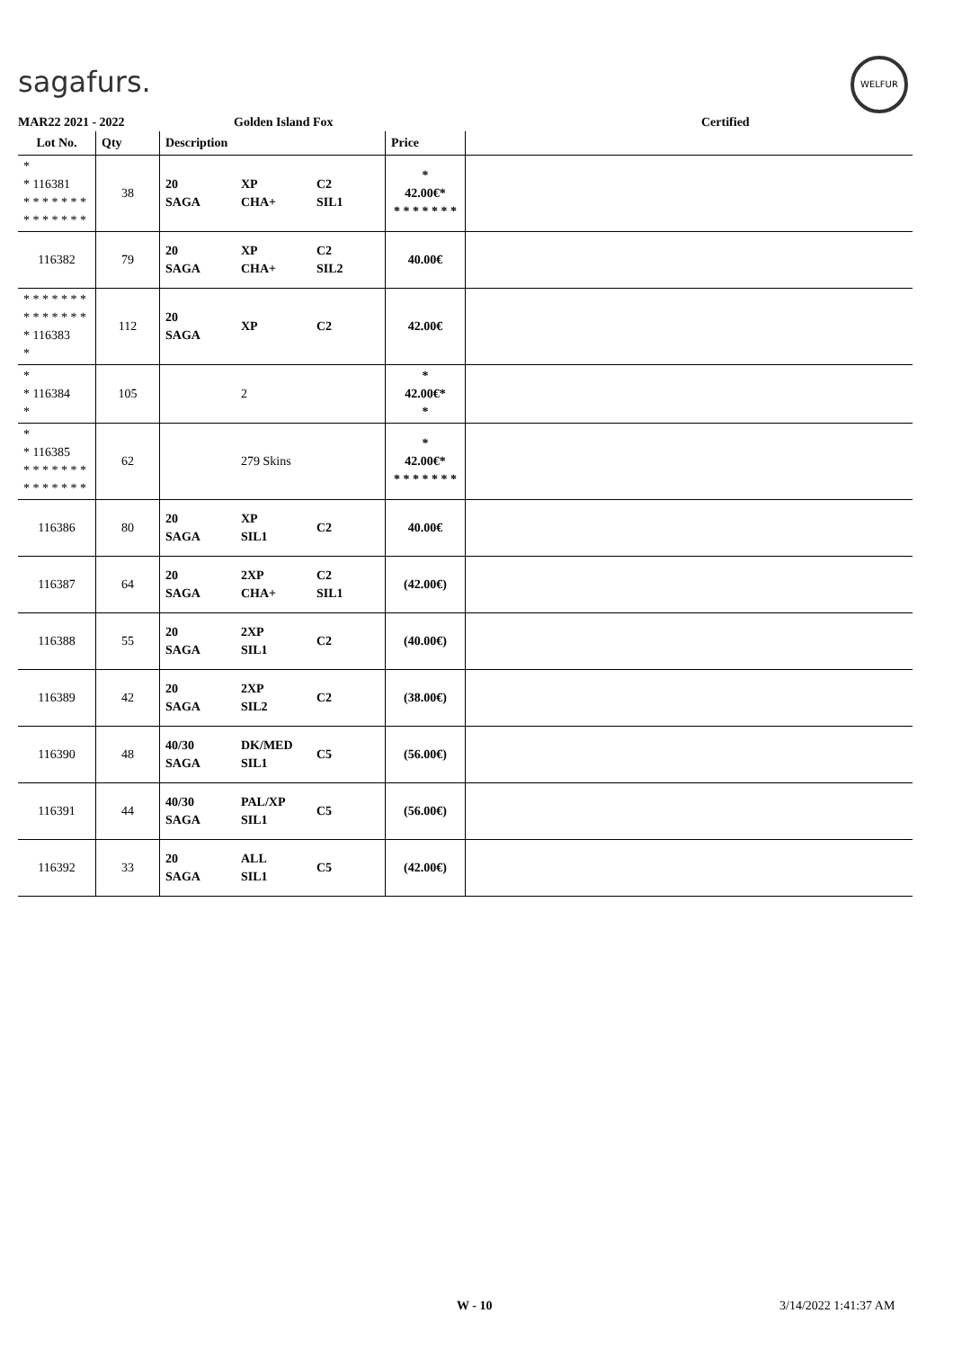sagafurs.
WELFUR
MAR22 2021 - 2022 Golden Island Fox Certified
| Lot No. | Qty | Description | | | Price | |
| --- | --- | --- | --- | --- | --- | --- |
| * * 116381 * * * * * * * * * * * * * * | 38 | 20 SAGA | XP CHA+ | C2 SIL1 | * 42.00€* * * * * * * * | |
| 116382 | 79 | 20 SAGA | XP CHA+ | C2 SIL2 | 40.00€ | |
| * * * * * * * * * * * * * * * 116383 * | 112 | 20 SAGA | XP | C2 | 42.00€ | |
| * * 116384 * | 105 | | 2 | | * 42.00€* * | |
| * * 116385 * * * * * * * * * * * * * * | 62 | | 279 Skins | | * 42.00€* * * * * * * * | |
| 116386 | 80 | 20 SAGA | XP SIL1 | C2 | 40.00€ | |
| 116387 | 64 | 20 SAGA | 2XP CHA+ | C2 SIL1 | (42.00€) | |
| 116388 | 55 | 20 SAGA | 2XP SIL1 | C2 | (40.00€) | |
| 116389 | 42 | 20 SAGA | 2XP SIL2 | C2 | (38.00€) | |
| 116390 | 48 | 40/30 SAGA | DK/MED SIL1 | C5 | (56.00€) | |
| 116391 | 44 | 40/30 SAGA | PAL/XP SIL1 | C5 | (56.00€) | |
| 116392 | 33 | 20 SAGA | ALL SIL1 | C5 | (42.00€) | |
W - 10 3/14/2022 1:41:37 AM